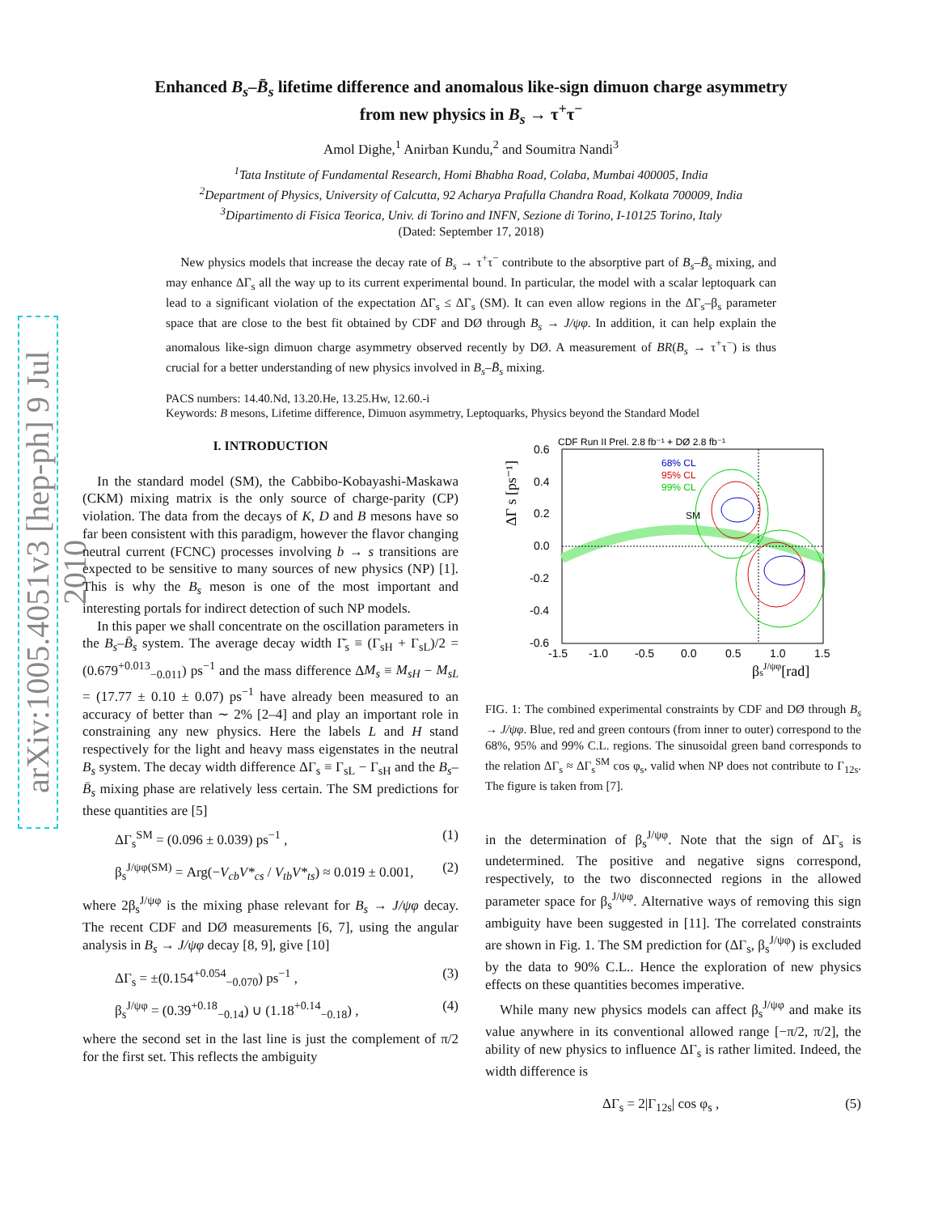arXiv:1005.4051v3 [hep-ph] 9 Jul 2010
Enhanced B<sub>s</sub>–B̄<sub>s</sub> lifetime difference and anomalous like-sign dimuon charge asymmetry
from new physics in B<sub>s</sub> → τ<sup>+</sup>τ<sup>−</sup>
Amol Dighe,<sup>1</sup> Anirban Kundu,<sup>2</sup> and Soumitra Nandi<sup>3</sup>
<sup>1</sup> Tata Institute of Fundamental Research, Homi Bhabha Road, Colaba, Mumbai 400005, India
<sup>2</sup> Department of Physics, University of Calcutta, 92 Acharya Prafulla Chandra Road, Kolkata 700009, India
<sup>3</sup> Dipartimento di Fisica Teorica, Univ. di Torino and INFN, Sezione di Torino, I-10125 Torino, Italy
(Dated: September 17, 2018)
New physics models that increase the decay rate of B<sub>s</sub> → τ<sup>+</sup>τ<sup>−</sup> contribute to the absorptive part of B<sub>s</sub>–B̄<sub>s</sub> mixing, and may enhance ΔΓ<sub>s</sub> all the way up to its current experimental bound. In particular, the model with a scalar leptoquark can lead to a significant violation of the expectation ΔΓ<sub>s</sub> ≤ ΔΓ<sub>s</sub> (SM). It can even allow regions in the ΔΓ<sub>s</sub>–β<sub>s</sub> parameter space that are close to the best fit obtained by CDF and DØ through B<sub>s</sub> → J/ψφ. In addition, it can help explain the anomalous like-sign dimuon charge asymmetry observed recently by DØ. A measurement of BR(B<sub>s</sub> → τ<sup>+</sup>τ<sup>−</sup>) is thus crucial for a better understanding of new physics involved in B<sub>s</sub>–B̄<sub>s</sub> mixing.
PACS numbers: 14.40.Nd, 13.20.He, 13.25.Hw, 12.60.-i
Keywords: B mesons, Lifetime difference, Dimuon asymmetry, Leptoquarks, Physics beyond the Standard Model
I. INTRODUCTION
In the standard model (SM), the Cabbibo-Kobayashi-Maskawa (CKM) mixing matrix is the only source of charge-parity (CP) violation. The data from the decays of K, D and B mesons have so far been consistent with this paradigm, however the flavor changing neutral current (FCNC) processes involving b → s transitions are expected to be sensitive to many sources of new physics (NP) [1]. This is why the B<sub>s</sub> meson is one of the most important and interesting portals for indirect detection of such NP models.
In this paper we shall concentrate on the oscillation parameters in the B<sub>s</sub>–B̄<sub>s</sub> system. The average decay width Γ̄<sub>s</sub> ≡ (Γ<sub>sH</sub> + Γ<sub>sL</sub>)/2 = (0.679<sup>+0.013</sup><sub>−0.011</sub>) ps<sup>−1</sup> and the mass difference ΔM<sub>s</sub> ≡ M<sub>sH</sub> − M<sub>sL</sub> = (17.77 ± 0.10 ± 0.07) ps<sup>−1</sup> have already been measured to an accuracy of better than ∼ 2% [2–4] and play an important role in constraining any new physics. Here the labels L and H stand respectively for the light and heavy mass eigenstates in the neutral B<sub>s</sub> system. The decay width difference ΔΓ<sub>s</sub> ≡ Γ<sub>sL</sub> − Γ<sub>sH</sub> and the B<sub>s</sub>–B̄<sub>s</sub> mixing phase are relatively less certain. The SM predictions for these quantities are [5]
ΔΓ<sub>s</sub><sup>SM</sup> = (0.096 ± 0.039) ps<sup>−1</sup> , (1)
β<sub>s</sub><sup>J/ψφ(SM)</sup> = Arg(−V<sub>cb</sub>V*<sub>cs</sub> / V<sub>tb</sub>V*<sub>ts</sub>) ≈ 0.019 ± 0.001, (2)
where 2β<sub>s</sub><sup>J/ψφ</sup> is the mixing phase relevant for B<sub>s</sub> → J/ψφ decay. The recent CDF and DØ measurements [6, 7], using the angular analysis in B<sub>s</sub> → J/ψφ decay [8, 9], give [10]
ΔΓ<sub>s</sub> = ±(0.154<sup>+0.054</sup><sub>−0.070</sub>) ps<sup>−1</sup> , (3)
β<sub>s</sub><sup>J/ψφ</sup> = (0.39<sup>+0.18</sup><sub>−0.14</sub>) ∪ (1.18<sup>+0.14</sup><sub>−0.18</sub>) , (4)
where the second set in the last line is just the complement of π/2 for the first set. This reflects the ambiguity
CDF Run II Prel. 2.8 fb⁻¹ + DØ 2.8 fb⁻¹
68% CL
95% CL
99% CL
SM
0.6
0.4
0.2
0.0
-0.2
-0.4
-0.6
ΔΓ s [ps⁻¹]
-1.5
-1.0
-0.5
0.0
0.5
1.0
1.5
βsJ/ψφ[rad]
FIG. 1: The combined experimental constraints by CDF and DØ through B<sub>s</sub> → J/ψφ. Blue, red and green contours (from inner to outer) correspond to the 68%, 95% and 99% C.L. regions. The sinusoidal green band corresponds to the relation ΔΓ<sub>s</sub> ≈ ΔΓ<sub>s</sub><sup>SM</sup> cos φ<sub>s</sub>, valid when NP does not contribute to Γ<sub>12s</sub>. The figure is taken from [7].
in the determination of β<sub>s</sub><sup>J/ψφ</sup>. Note that the sign of ΔΓ<sub>s</sub> is undetermined. The positive and negative signs correspond, respectively, to the two disconnected regions in the allowed parameter space for β<sub>s</sub><sup>J/ψφ</sup>. Alternative ways of removing this sign ambiguity have been suggested in [11]. The correlated constraints are shown in Fig. 1. The SM prediction for (ΔΓ<sub>s</sub>, β<sub>s</sub><sup>J/ψφ</sup>) is excluded by the data to 90% C.L.. Hence the exploration of new physics effects on these quantities becomes imperative.
While many new physics models can affect β<sub>s</sub><sup>J/ψφ</sup> and make its value anywhere in its conventional allowed range [−π/2, π/2], the ability of new physics to influence ΔΓ<sub>s</sub> is rather limited. Indeed, the width difference is
ΔΓ<sub>s</sub> = 2|Γ<sub>12s</sub>| cos φ<sub>s</sub> , (5)